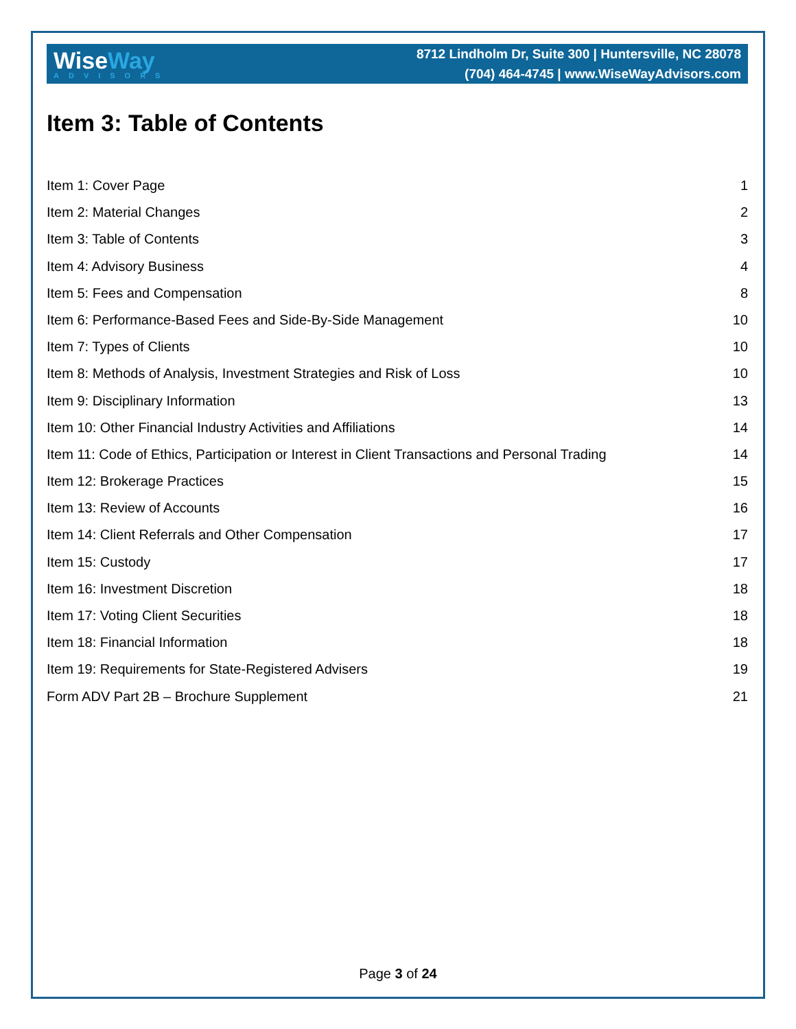WiseWay
ADVISORS
8712 Lindholm Dr, Suite 300 | Huntersville, NC 28078
(704) 464-4745 | www.WiseWayAdvisors.com
Item 3: Table of Contents
Item 1: Cover Page 1
Item 2: Material Changes 2
Item 3: Table of Contents 3
Item 4: Advisory Business 4
Item 5: Fees and Compensation 8
Item 6: Performance-Based Fees and Side-By-Side Management 10
Item 7: Types of Clients 10
Item 8: Methods of Analysis, Investment Strategies and Risk of Loss 10
Item 9: Disciplinary Information 13
Item 10: Other Financial Industry Activities and Affiliations 14
Item 11: Code of Ethics, Participation or Interest in Client Transactions and Personal Trading 14
Item 12: Brokerage Practices 15
Item 13: Review of Accounts 16
Item 14: Client Referrals and Other Compensation 17
Item 15: Custody 17
Item 16: Investment Discretion 18
Item 17: Voting Client Securities 18
Item 18: Financial Information 18
Item 19: Requirements for State-Registered Advisers 19
Form ADV Part 2B – Brochure Supplement 21
Page 3 of 24